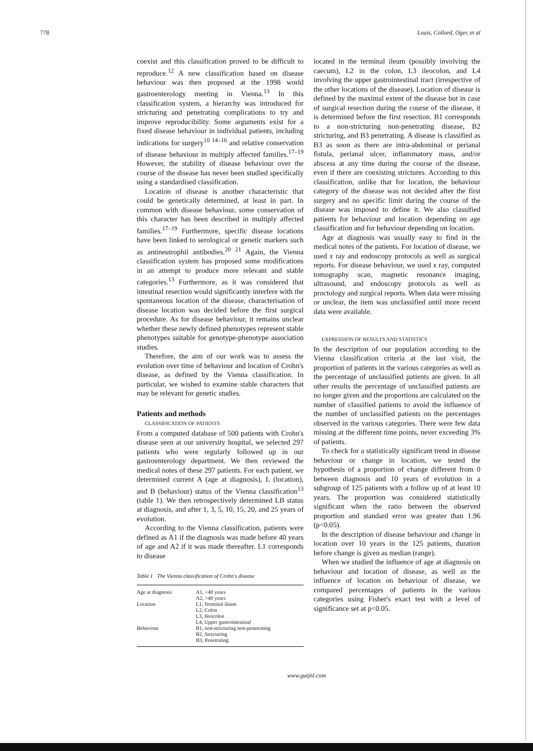778 Louis, Collard, Oger, et al
coexist and this classification proved to be difficult to reproduce.<sup>12</sup> A new classification based on disease behaviour was then proposed at the 1998 world gastroenterology meeting in Vienna.<sup>13</sup> In this classification system, a hierarchy was introduced for stricturing and penetrating complications to try and improve reproducibility. Some arguments exist for a fixed disease behaviour in individual patients, including indications for surgery<sup>10 14–16</sup> and relative conservation of disease behaviour in multiply affected families.<sup>17–19</sup> However, the stability of disease behaviour over the course of the disease has never been studied specifically using a standardised classification.
Location of disease is another characteristic that could be genetically determined, at least in part. In common with disease behaviour, some conservation of this character has been described in multiply affected families.<sup>17–19</sup> Furthermore, specific disease locations have been linked to serological or genetic markers such as antineutrophil antibodies.<sup>20 21</sup> Again, the Vienna classification system has proposed some modifications in an attempt to produce more relevant and stable categories.<sup>13</sup> Furthermore, as it was considered that intestinal resection would significantly interfere with the spontaneous location of the disease, characterisation of disease location was decided before the first surgical procedure. As for disease behaviour, it remains unclear whether these newly defined phenotypes represent stable phenotypes suitable for genotype-phenotype association studies.
Therefore, the aim of our work was to assess the evolution over time of behaviour and location of Crohn's disease, as defined by the Vienna classification. In particular, we wished to examine stable characters that may be relevant for genetic studies.
Patients and methods
CLASSIFICATION OF PATIENTS
From a computed database of 500 patients with Crohn's disease seen at our university hospital, we selected 297 patients who were regularly followed up in our gastroenterology department. We then reviewed the medical notes of these 297 patients. For each patient, we determined current A (age at diagnosis), L (location), and B (behaviour) status of the Vienna classification<sup>13</sup> (table 1). We then retrospectively determined LB status at diagnosis, and after 1, 3, 5, 10, 15, 20, and 25 years of evolution.
According to the Vienna classification, patients were defined as A1 if the diagnosis was made before 40 years of age and A2 if it was made thereafter. L1 corresponds to disease
Table 1 The Vienna classification of Crohn's disease
| Age at diagnosis | A1, <40 years A2, >40 years |
| Location | L1, Terminal ileum L2, Colon L3, Ileocolon L4, Upper gastrointestinal |
| Behaviour | B1, non-stricturing non-penetrating B2, Stricturing B3, Penetrating |
located in the terminal ileum (possibly involving the caecum), L2 in the colon, L3 ileocolon, and L4 involving the upper gastrointestinal tract (irrespective of the other locations of the disease). Location of disease is defined by the maximal extent of the disease but in case of surgical resection during the course of the disease, it is determined before the first resection. B1 corresponds to a non-stricturing non-penetrating disease, B2 stricturing, and B3 penetrating. A disease is classified as B3 as soon as there are intra-abdominal or perianal fistula, perianal ulcer, inflammatory mass, and/or abscess at any time during the course of the disease, even if there are coexisting strictures. According to this classification, unlike that for location, the behaviour category of the disease was not decided after the first surgery and no specific limit during the course of the disease was imposed to define it. We also classified patients for behaviour and location depending on age classification and for behaviour depending on location.
Age at diagnosis was usually easy to find in the medical notes of the patients. For location of disease, we used x ray and endoscopy protocols as well as surgical reports. For disease behaviour, we used x ray, computed tomography scan, magnetic resonance imaging, ultrasound, and endoscopy protocols as well as proctology and surgical reports. When data were missing or unclear, the item was unclassified until more recent data were available.
EXPRESSION OF RESULTS AND STATISTICS
In the description of our population according to the Vienna classification criteria at the last visit, the proportion of patients in the various categories as well as the percentage of unclassified patients are given. In all other results the percentage of unclassified patients are no longer given and the proportions are calculated on the number of classified patients to avoid the influence of the number of unclassified patients on the percentages observed in the various categories. There were few data missing at the different time points, never exceeding 3% of patients.
To check for a statistically significant trend in disease behaviour or change in location, we tested the hypothesis of a proportion of change different from 0 between diagnosis and 10 years of evolution in a subgroup of 125 patients with a follow up of at least 10 years. The proportion was considered statistically significant when the ratio between the observed proportion and standard error was greater than 1.96 (p<0.05).
In the description of disease behaviour and change in location over 10 years in the 125 patients, duration before change is given as median (range).
When we studied the influence of age at diagnosis on behaviour and location of disease, as well as the influence of location on behaviour of disease, we compared percentages of patients in the various categories using Fisher's exact test with a level of significance set at p<0.05.
www.gutjnl.com